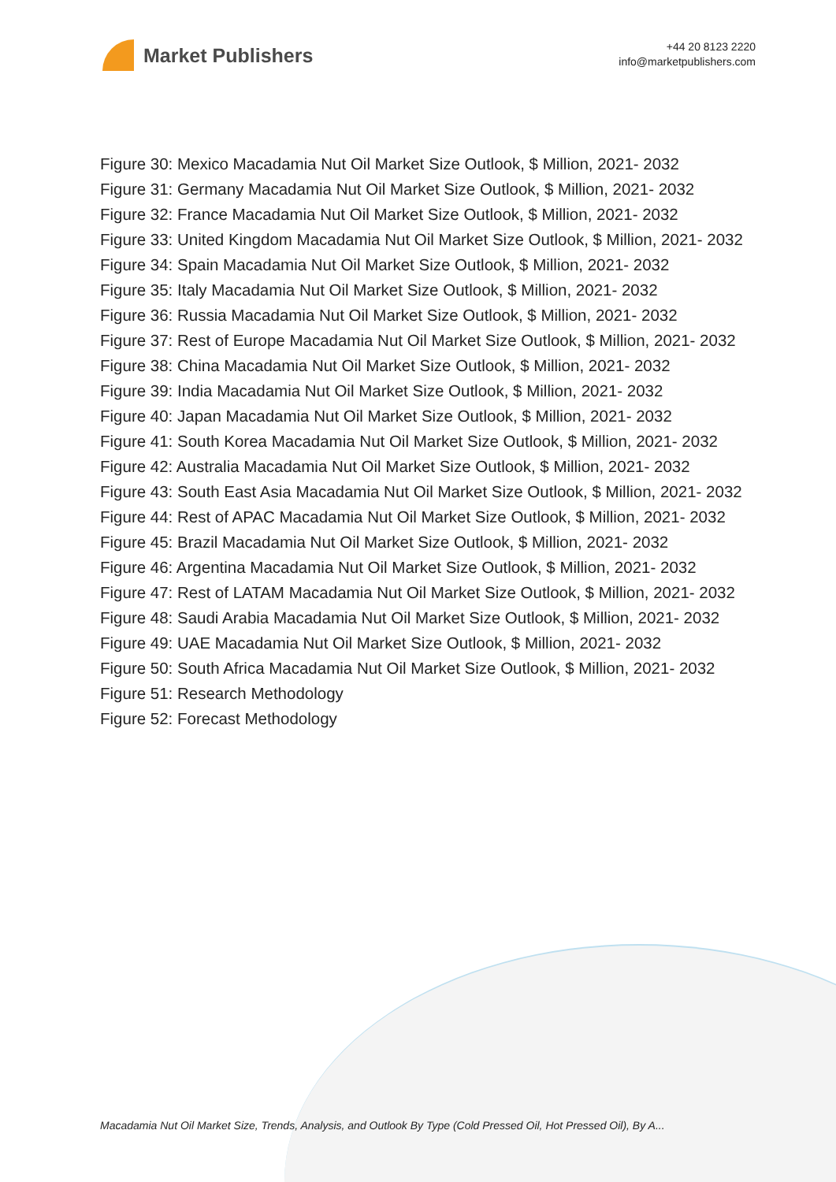Market Publishers
+44 20 8123 2220
info@marketpublishers.com
Figure 30: Mexico Macadamia Nut Oil Market Size Outlook, $ Million, 2021- 2032
Figure 31: Germany Macadamia Nut Oil Market Size Outlook, $ Million, 2021- 2032
Figure 32: France Macadamia Nut Oil Market Size Outlook, $ Million, 2021- 2032
Figure 33: United Kingdom Macadamia Nut Oil Market Size Outlook, $ Million, 2021- 2032
Figure 34: Spain Macadamia Nut Oil Market Size Outlook, $ Million, 2021- 2032
Figure 35: Italy Macadamia Nut Oil Market Size Outlook, $ Million, 2021- 2032
Figure 36: Russia Macadamia Nut Oil Market Size Outlook, $ Million, 2021- 2032
Figure 37: Rest of Europe Macadamia Nut Oil Market Size Outlook, $ Million, 2021- 2032
Figure 38: China Macadamia Nut Oil Market Size Outlook, $ Million, 2021- 2032
Figure 39: India Macadamia Nut Oil Market Size Outlook, $ Million, 2021- 2032
Figure 40: Japan Macadamia Nut Oil Market Size Outlook, $ Million, 2021- 2032
Figure 41: South Korea Macadamia Nut Oil Market Size Outlook, $ Million, 2021- 2032
Figure 42: Australia Macadamia Nut Oil Market Size Outlook, $ Million, 2021- 2032
Figure 43: South East Asia Macadamia Nut Oil Market Size Outlook, $ Million, 2021- 2032
Figure 44: Rest of APAC Macadamia Nut Oil Market Size Outlook, $ Million, 2021- 2032
Figure 45: Brazil Macadamia Nut Oil Market Size Outlook, $ Million, 2021- 2032
Figure 46: Argentina Macadamia Nut Oil Market Size Outlook, $ Million, 2021- 2032
Figure 47: Rest of LATAM Macadamia Nut Oil Market Size Outlook, $ Million, 2021- 2032
Figure 48: Saudi Arabia Macadamia Nut Oil Market Size Outlook, $ Million, 2021- 2032
Figure 49: UAE Macadamia Nut Oil Market Size Outlook, $ Million, 2021- 2032
Figure 50: South Africa Macadamia Nut Oil Market Size Outlook, $ Million, 2021- 2032
Figure 51: Research Methodology
Figure 52: Forecast Methodology
Macadamia Nut Oil Market Size, Trends, Analysis, and Outlook By Type (Cold Pressed Oil, Hot Pressed Oil), By A...